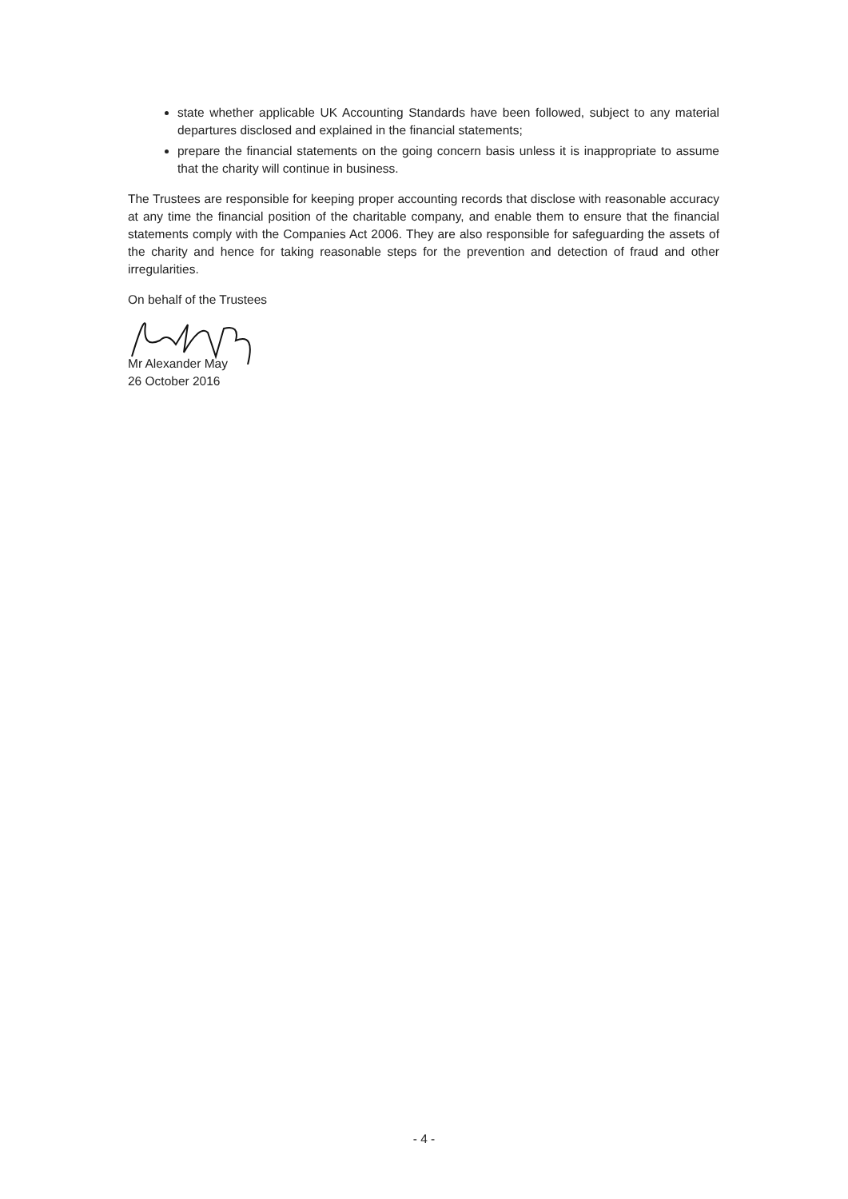state whether applicable UK Accounting Standards have been followed, subject to any material departures disclosed and explained in the financial statements;
prepare the financial statements on the going concern basis unless it is inappropriate to assume that the charity will continue in business.
The Trustees are responsible for keeping proper accounting records that disclose with reasonable accuracy at any time the financial position of the charitable company, and enable them to ensure that the financial statements comply with the Companies Act 2006. They are also responsible for safeguarding the assets of the charity and hence for taking reasonable steps for the prevention and detection of fraud and other irregularities.
On behalf of the Trustees
Mr Alexander May
26 October 2016
- 4 -